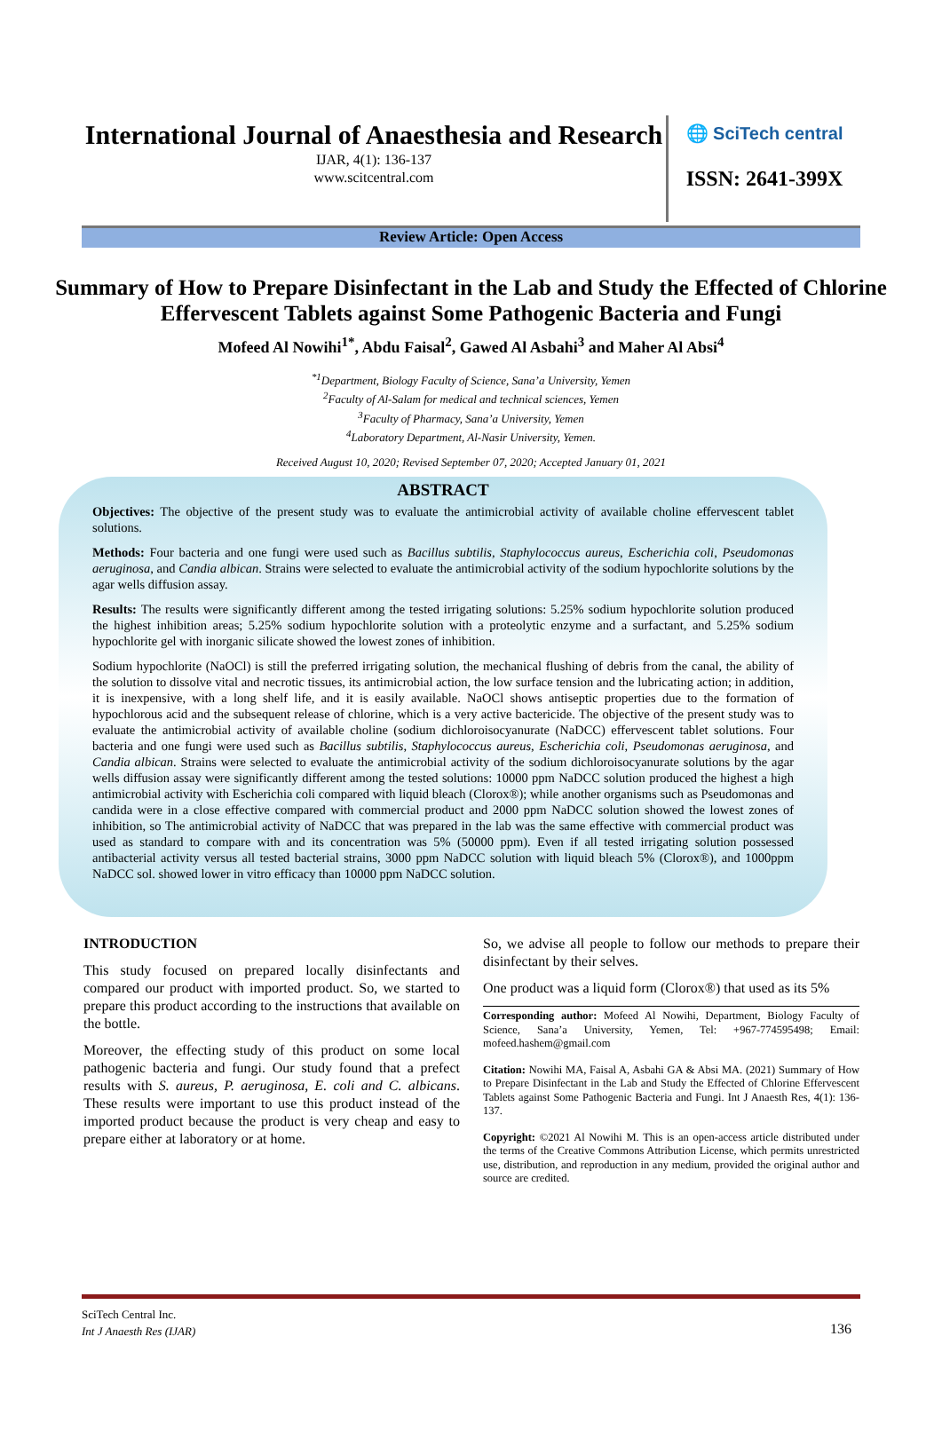International Journal of Anaesthesia and Research
IJAR, 4(1): 136-137
www.scitcentral.com
🌐 SciTech central
ISSN: 2641-399X
Review Article: Open Access
Summary of How to Prepare Disinfectant in the Lab and Study the Effected of Chlorine Effervescent Tablets against Some Pathogenic Bacteria and Fungi
Mofeed Al Nowihi<sup>1*</sup>, Abdu Faisal<sup>2</sup>, Gawed Al Asbahi<sup>3</sup> and Maher Al Absi<sup>4</sup>
<sup>*1</sup>Department, Biology Faculty of Science, Sana’a University, Yemen
<sup>2</sup> Faculty of Al-Salam for medical and technical sciences, Yemen
<sup>3</sup> Faculty of Pharmacy, Sana’a University, Yemen
<sup>4</sup> Laboratory Department, Al-Nasir University, Yemen.
Received August 10, 2020; Revised September 07, 2020; Accepted January 01, 2021
ABSTRACT
Objectives: The objective of the present study was to evaluate the antimicrobial activity of available choline effervescent tablet solutions.
Methods: Four bacteria and one fungi were used such as Bacillus subtilis, Staphylococcus aureus, Escherichia coli, Pseudomonas aeruginosa, and Candia albican. Strains were selected to evaluate the antimicrobial activity of the sodium hypochlorite solutions by the agar wells diffusion assay.
Results: The results were significantly different among the tested irrigating solutions: 5.25% sodium hypochlorite solution produced the highest inhibition areas; 5.25% sodium hypochlorite solution with a proteolytic enzyme and a surfactant, and 5.25% sodium hypochlorite gel with inorganic silicate showed the lowest zones of inhibition.
Sodium hypochlorite (NaOCl) is still the preferred irrigating solution, the mechanical flushing of debris from the canal, the ability of the solution to dissolve vital and necrotic tissues, its antimicrobial action, the low surface tension and the lubricating action; in addition, it is inexpensive, with a long shelf life, and it is easily available. NaOCl shows antiseptic properties due to the formation of hypochlorous acid and the subsequent release of chlorine, which is a very active bactericide. The objective of the present study was to evaluate the antimicrobial activity of available choline (sodium dichloroisocyanurate (NaDCC) effervescent tablet solutions. Four bacteria and one fungi were used such as Bacillus subtilis, Staphylococcus aureus, Escherichia coli, Pseudomonas aeruginosa, and Candia albican. Strains were selected to evaluate the antimicrobial activity of the sodium dichloroisocyanurate solutions by the agar wells diffusion assay were significantly different among the tested solutions: 10000 ppm NaDCC solution produced the highest a high antimicrobial activity with Escherichia coli compared with liquid bleach (Clorox®); while another organisms such as Pseudomonas and candida were in a close effective compared with commercial product and 2000 ppm NaDCC solution showed the lowest zones of inhibition, so The antimicrobial activity of NaDCC that was prepared in the lab was the same effective with commercial product was used as standard to compare with and its concentration was 5% (50000 ppm). Even if all tested irrigating solution possessed antibacterial activity versus all tested bacterial strains, 3000 ppm NaDCC solution with liquid bleach 5% (Clorox®), and 1000ppm NaDCC sol. showed lower in vitro efficacy than 10000 ppm NaDCC solution.
INTRODUCTION
This study focused on prepared locally disinfectants and compared our product with imported product. So, we started to prepare this product according to the instructions that available on the bottle.
Moreover, the effecting study of this product on some local pathogenic bacteria and fungi. Our study found that a prefect results with S. aureus, P. aeruginosa, E. coli and C. albicans. These results were important to use this product instead of the imported product because the product is very cheap and easy to prepare either at laboratory or at home.
So, we advise all people to follow our methods to prepare their disinfectant by their selves.
One product was a liquid form (Clorox®) that used as its 5%
Corresponding author: Mofeed Al Nowihi, Department, Biology Faculty of Science, Sana’a University, Yemen, Tel: +967-774595498; Email: mofeed.hashem@gmail.com
Citation: Nowihi MA, Faisal A, Asbahi GA & Absi MA. (2021) Summary of How to Prepare Disinfectant in the Lab and Study the Effected of Chlorine Effervescent Tablets against Some Pathogenic Bacteria and Fungi. Int J Anaesth Res, 4(1): 136-137.
Copyright: ©2021 Al Nowihi M. This is an open-access article distributed under the terms of the Creative Commons Attribution License, which permits unrestricted use, distribution, and reproduction in any medium, provided the original author and source are credited.
SciTech Central Inc.
Int J Anaesth Res (IJAR)
136